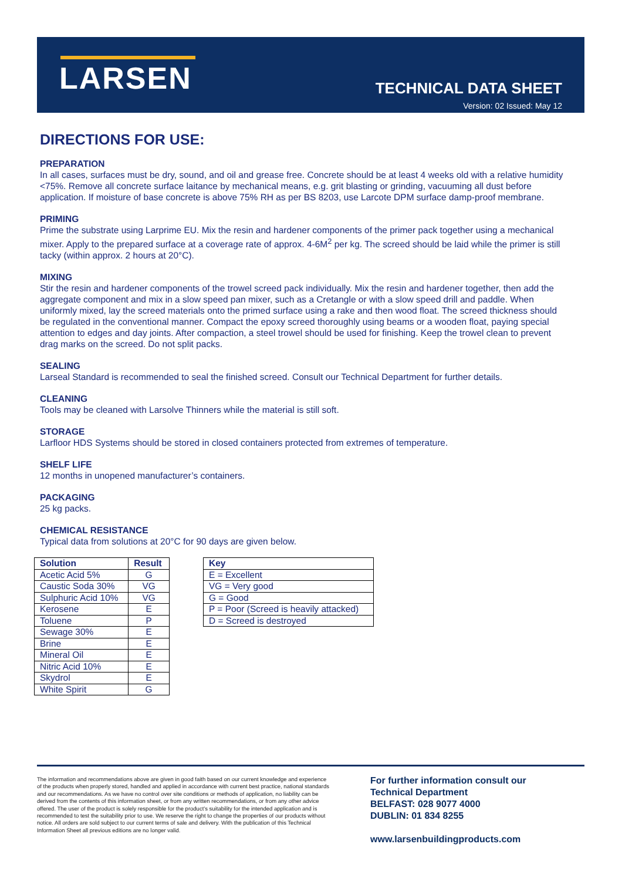LARSEN
TECHNICAL DATA SHEET
Version: 02 Issued: May 12
DIRECTIONS FOR USE:
PREPARATION
In all cases, surfaces must be dry, sound, and oil and grease free. Concrete should be at least 4 weeks old with a relative humidity <75%. Remove all concrete surface laitance by mechanical means, e.g. grit blasting or grinding, vacuuming all dust before application. If moisture of base concrete is above 75% RH as per BS 8203, use Larcote DPM surface damp-proof membrane.
PRIMING
Prime the substrate using Larprime EU. Mix the resin and hardener components of the primer pack together using a mechanical mixer. Apply to the prepared surface at a coverage rate of approx. 4-6M<sup>2</sup> per kg. The screed should be laid while the primer is still tacky (within approx. 2 hours at 20°C).
MIXING
Stir the resin and hardener components of the trowel screed pack individually. Mix the resin and hardener together, then add the aggregate component and mix in a slow speed pan mixer, such as a Cretangle or with a slow speed drill and paddle. When uniformly mixed, lay the screed materials onto the primed surface using a rake and then wood float. The screed thickness should be regulated in the conventional manner. Compact the epoxy screed thoroughly using beams or a wooden float, paying special attention to edges and day joints. After compaction, a steel trowel should be used for finishing. Keep the trowel clean to prevent drag marks on the screed. Do not split packs.
SEALING
Larseal Standard is recommended to seal the finished screed. Consult our Technical Department for further details.
CLEANING
Tools may be cleaned with Larsolve Thinners while the material is still soft.
STORAGE
Larfloor HDS Systems should be stored in closed containers protected from extremes of temperature.
SHELF LIFE
12 months in unopened manufacturer’s containers.
PACKAGING
25 kg packs.
CHEMICAL RESISTANCE
Typical data from solutions at 20°C for 90 days are given below.
| Solution | Result |
| --- | --- |
| Acetic Acid 5% | G |
| Caustic Soda 30% | VG |
| Sulphuric Acid 10% | VG |
| Kerosene | E |
| Toluene | P |
| Sewage 30% | E |
| Brine | E |
| Mineral Oil | E |
| Nitric Acid 10% | E |
| Skydrol | E |
| White Spirit | G |
| Key |
| --- |
| E = Excellent |
| VG = Very good |
| G = Good |
| P = Poor (Screed is heavily attacked) |
| D = Screed is destroyed |
The information and recommendations above are given in good faith based on our current knowledge and experience of the products when properly stored, handled and applied in accordance with current best practice, national standards and our recommendations. As we have no control over site conditions or methods of application, no liability can be derived from the contents of this information sheet, or from any written recommendations, or from any other advice offered. The user of the product is solely responsible for the product’s suitability for the intended application and is recommended to test the suitability prior to use. We reserve the right to change the properties of our products without notice. All orders are sold subject to our current terms of sale and delivery. With the publication of this Technical Information Sheet all previous editions are no longer valid.
For further information consult our
Technical Department
BELFAST: 028 9077 4000
DUBLIN: 01 834 8255
www.larsenbuildingproducts.com